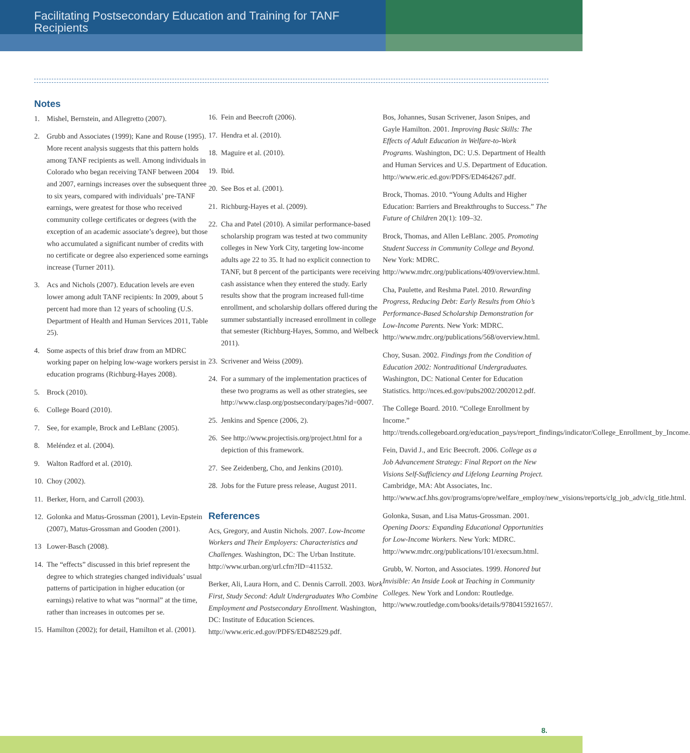Facilitating Postsecondary Education and Training for TANF Recipients
Notes
1. Mishel, Bernstein, and Allegretto (2007).
2. Grubb and Associates (1999); Kane and Rouse (1995). More recent analysis suggests that this pattern holds among TANF recipients as well. Among individuals in Colorado who began receiving TANF between 2004 and 2007, earnings increases over the subsequent three to six years, compared with individuals’ pre-TANF earnings, were greatest for those who received community college certificates or degrees (with the exception of an academic associate’s degree), but those who accumulated a significant number of credits with no certificate or degree also experienced some earnings increase (Turner 2011).
3. Acs and Nichols (2007). Education levels are even lower among adult TANF recipients: In 2009, about 5 percent had more than 12 years of schooling (U.S. Department of Health and Human Services 2011, Table 25).
4. Some aspects of this brief draw from an MDRC working paper on helping low-wage workers persist in education programs (Richburg-Hayes 2008).
5. Brock (2010).
6. College Board (2010).
7. See, for example, Brock and LeBlanc (2005).
8. Meléndez et al. (2004).
9. Walton Radford et al. (2010).
10. Choy (2002).
11. Berker, Horn, and Carroll (2003).
12. Golonka and Matus-Grossman (2001), Levin-Epstein (2007), Matus-Grossman and Gooden (2001).
13 Lower-Basch (2008).
14. The “effects” discussed in this brief represent the degree to which strategies changed individuals’ usual patterns of participation in higher education (or earnings) relative to what was “normal” at the time, rather than increases in outcomes per se.
15. Hamilton (2002); for detail, Hamilton et al. (2001).
16. Fein and Beecroft (2006).
17. Hendra et al. (2010).
18. Maguire et al. (2010).
19. Ibid.
20. See Bos et al. (2001).
21. Richburg-Hayes et al. (2009).
22. Cha and Patel (2010). A similar performance-based scholarship program was tested at two community colleges in New York City, targeting low-income adults age 22 to 35. It had no explicit connection to TANF, but 8 percent of the participants were receiving cash assistance when they entered the study. Early results show that the program increased full-time enrollment, and scholarship dollars offered during the summer substantially increased enrollment in college that semester (Richburg-Hayes, Sommo, and Welbeck 2011).
23. Scrivener and Weiss (2009).
24. For a summary of the implementation practices of these two programs as well as other strategies, see http://www.clasp.org/postsecondary/pages?id=0007.
25. Jenkins and Spence (2006, 2).
26. See http://www.projectisis.org/project.html for a depiction of this framework.
27. See Zeidenberg, Cho, and Jenkins (2010).
28. Jobs for the Future press release, August 2011.
References
Acs, Gregory, and Austin Nichols. 2007. Low-Income Workers and Their Employers: Characteristics and Challenges. Washington, DC: The Urban Institute. http://www.urban.org/url.cfm?ID=411532.
Berker, Ali, Laura Horn, and C. Dennis Carroll. 2003. Work First, Study Second: Adult Undergraduates Who Combine Employment and Postsecondary Enrollment. Washington, DC: Institute of Education Sciences. http://www.eric.ed.gov/PDFS/ED482529.pdf.
Bos, Johannes, Susan Scrivener, Jason Snipes, and Gayle Hamilton. 2001. Improving Basic Skills: The Effects of Adult Education in Welfare-to-Work Programs. Washington, DC: U.S. Department of Health and Human Services and U.S. Department of Education. http://www.eric.ed.gov/PDFS/ED464267.pdf.
Brock, Thomas. 2010. “Young Adults and Higher Education: Barriers and Breakthroughs to Success.” The Future of Children 20(1): 109–32.
Brock, Thomas, and Allen LeBlanc. 2005. Promoting Student Success in Community College and Beyond. New York: MDRC. http://www.mdrc.org/publications/409/overview.html.
Cha, Paulette, and Reshma Patel. 2010. Rewarding Progress, Reducing Debt: Early Results from Ohio’s Performance-Based Scholarship Demonstration for Low-Income Parents. New York: MDRC. http://www.mdrc.org/publications/568/overview.html.
Choy, Susan. 2002. Findings from the Condition of Education 2002: Nontraditional Undergraduates. Washington, DC: National Center for Education Statistics. http://nces.ed.gov/pubs2002/2002012.pdf.
The College Board. 2010. “College Enrollment by Income.” http://trends.collegeboard.org/education_pays/report_findings/indicator/College_Enrollment_by_Income.
Fein, David J., and Eric Beecroft. 2006. College as a Job Advancement Strategy: Final Report on the New Visions Self-Sufficiency and Lifelong Learning Project. Cambridge, MA: Abt Associates, Inc. http://www.acf.hhs.gov/programs/opre/welfare_employ/new_visions/reports/clg_job_adv/clg_title.html.
Golonka, Susan, and Lisa Matus-Grossman. 2001. Opening Doors: Expanding Educational Opportunities for Low-Income Workers. New York: MDRC. http://www.mdrc.org/publications/101/execsum.html.
Grubb, W. Norton, and Associates. 1999. Honored but Invisible: An Inside Look at Teaching in Community Colleges. New York and London: Routledge. http://www.routledge.com/books/details/9780415921657/.
8.